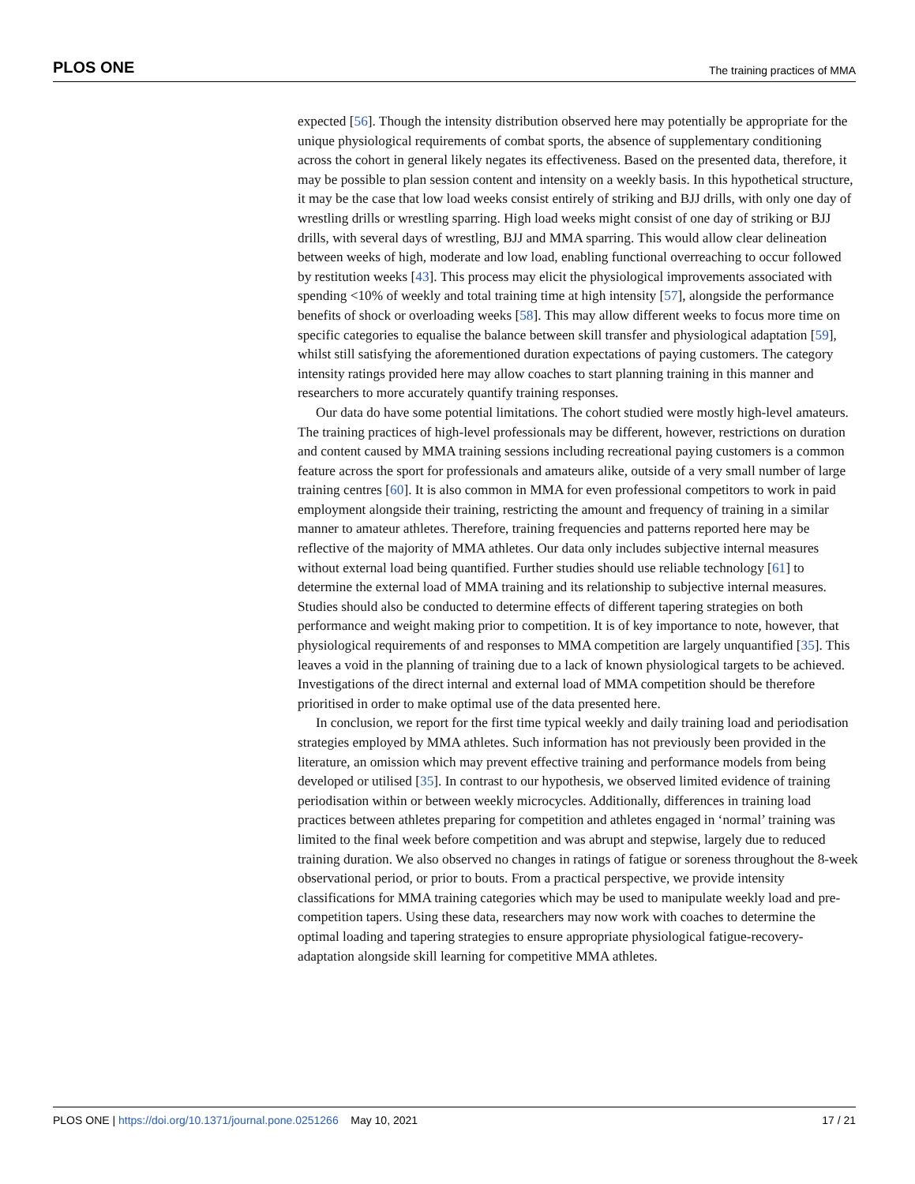PLOS ONE The training practices of MMA
expected [56]. Though the intensity distribution observed here may potentially be appropriate for the unique physiological requirements of combat sports, the absence of supplementary conditioning across the cohort in general likely negates its effectiveness. Based on the presented data, therefore, it may be possible to plan session content and intensity on a weekly basis. In this hypothetical structure, it may be the case that low load weeks consist entirely of striking and BJJ drills, with only one day of wrestling drills or wrestling sparring. High load weeks might consist of one day of striking or BJJ drills, with several days of wrestling, BJJ and MMA sparring. This would allow clear delineation between weeks of high, moderate and low load, enabling functional overreaching to occur followed by restitution weeks [43]. This process may elicit the physiological improvements associated with spending <10% of weekly and total training time at high intensity [57], alongside the performance benefits of shock or overloading weeks [58]. This may allow different weeks to focus more time on specific categories to equalise the balance between skill transfer and physiological adaptation [59], whilst still satisfying the aforementioned duration expectations of paying customers. The category intensity ratings provided here may allow coaches to start planning training in this manner and researchers to more accurately quantify training responses.
Our data do have some potential limitations. The cohort studied were mostly high-level amateurs. The training practices of high-level professionals may be different, however, restrictions on duration and content caused by MMA training sessions including recreational paying customers is a common feature across the sport for professionals and amateurs alike, outside of a very small number of large training centres [60]. It is also common in MMA for even professional competitors to work in paid employment alongside their training, restricting the amount and frequency of training in a similar manner to amateur athletes. Therefore, training frequencies and patterns reported here may be reflective of the majority of MMA athletes. Our data only includes subjective internal measures without external load being quantified. Further studies should use reliable technology [61] to determine the external load of MMA training and its relationship to subjective internal measures. Studies should also be conducted to determine effects of different tapering strategies on both performance and weight making prior to competition. It is of key importance to note, however, that physiological requirements of and responses to MMA competition are largely unquantified [35]. This leaves a void in the planning of training due to a lack of known physiological targets to be achieved. Investigations of the direct internal and external load of MMA competition should be therefore prioritised in order to make optimal use of the data presented here.
In conclusion, we report for the first time typical weekly and daily training load and periodisation strategies employed by MMA athletes. Such information has not previously been provided in the literature, an omission which may prevent effective training and performance models from being developed or utilised [35]. In contrast to our hypothesis, we observed limited evidence of training periodisation within or between weekly microcycles. Additionally, differences in training load practices between athletes preparing for competition and athletes engaged in ‘normal’ training was limited to the final week before competition and was abrupt and stepwise, largely due to reduced training duration. We also observed no changes in ratings of fatigue or soreness throughout the 8-week observational period, or prior to bouts. From a practical perspective, we provide intensity classifications for MMA training categories which may be used to manipulate weekly load and pre-competition tapers. Using these data, researchers may now work with coaches to determine the optimal loading and tapering strategies to ensure appropriate physiological fatigue-recovery-adaptation alongside skill learning for competitive MMA athletes.
PLOS ONE | https://doi.org/10.1371/journal.pone.0251266 May 10, 2021 17 / 21